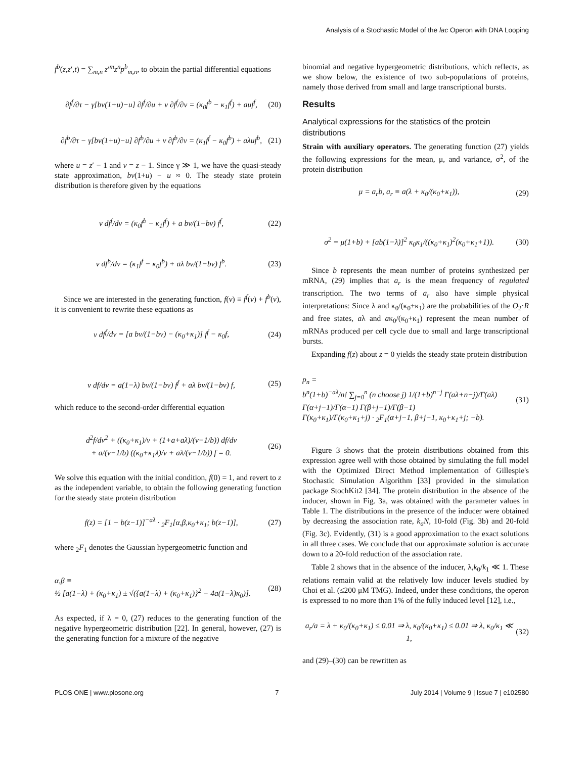Analysis of a Stochastic Model of the lac Operon with DNA Looping
f<sup>b</sup>(z,z′,t) = ∑<sub>m,n</sub> z′<sup>m</sup>z<sup>n</sup>p<sup>b</sup><sub>m,n</sub>, to obtain the partial differential equations
∂f<sup>f</sup>/∂τ − γ[bv(1+u)−u] ∂f<sup>f</sup>/∂u + v ∂f<sup>f</sup>/∂v = (κ<sub>0</sub>f<sup>b</sup> − κ<sub>1</sub>f<sup>f</sup>) + auf<sup>f</sup>,
(20)
∂f<sup>b</sup>/∂τ − γ[bv(1+u)−u] ∂f<sup>b</sup>/∂u + v ∂f<sup>b</sup>/∂v = (κ<sub>1</sub>f<sup>f</sup> − κ<sub>0</sub>f<sup>b</sup>) + aλuf<sup>b</sup>,
(21)
where u = z′ − 1 and v = z − 1. Since γ ≫ 1, we have the quasi-steady state approximation, bv(1+u) − u ≈ 0. The steady state protein distribution is therefore given by the equations
v df<sup>f</sup>/dv = (κ<sub>0</sub>f<sup>b</sup> − κ<sub>1</sub>f<sup>f</sup>) + a bv/(1−bv) f<sup>f</sup>,
(22)
v df<sup>b</sup>/dv = (κ<sub>1</sub>f<sup>f</sup> − κ<sub>0</sub>f<sup>b</sup>) + aλ bv/(1−bv) f<sup>b</sup>.
(23)
Since we are interested in the generating function, f(v) ≡ f<sup>f</sup>(v) + f<sup>b</sup>(v), it is convenient to rewrite these equations as
v df<sup>f</sup>/dv = [a bv/(1−bv) − (κ<sub>0</sub>+κ<sub>1</sub>)] f<sup>f</sup> − κ<sub>0</sub>f,
(24)
v df/dv = a(1−λ) bv/(1−bv) f<sup>f</sup> + aλ bv/(1−bv) f,
(25)
which reduce to the second-order differential equation
d<sup>2</sup>f/dv<sup>2</sup> + ((κ<sub>0</sub>+κ<sub>1</sub>)/v + (1+a+aλ)/(v−1/b)) df/dv
+ a/(v−1/b) ((κ<sub>0</sub>+κ<sub>1</sub>λ)/v + aλ/(v−1/b)) f = 0.
(26)
We solve this equation with the initial condition, f(0) = 1, and revert to z as the independent variable, to obtain the following generating function for the steady state protein distribution
f(z) = [1 − b(z−1)]<sup>−aλ</sup> · <sub>2</sub>F<sub>1</sub>[α,β,κ<sub>0</sub>+κ<sub>1</sub>; b(z−1)],
(27)
where <sub>2</sub>F<sub>1</sub> denotes the Gaussian hypergeometric function and
α,β ≡
½ [a(1−λ) + (κ<sub>0</sub>+κ<sub>1</sub>) ± √({a(1−λ) + (κ<sub>0</sub>+κ<sub>1</sub>)}<sup>2</sup> − 4a(1−λ)κ<sub>0</sub>)].
(28)
As expected, if λ = 0, (27) reduces to the generating function of the negative hypergeometric distribution [22]. In general, however, (27) is the generating function for a mixture of the negative
binomial and negative hypergeometric distributions, which reflects, as we show below, the existence of two sub-populations of proteins, namely those derived from small and large transcriptional bursts.
Results
Analytical expressions for the statistics of the protein distributions
Strain with auxiliary operators. The generating function (27) yields the following expressions for the mean, μ, and variance, σ<sup>2</sup>, of the protein distribution
μ = a<sub>r</sub>b, a<sub>r</sub> ≡ a(λ + κ<sub>0</sub>/(κ<sub>0</sub>+κ<sub>1</sub>)),
(29)
σ<sup>2</sup> = μ(1+b) + [ab(1−λ)]<sup>2</sup> κ<sub>0</sub>κ<sub>1</sub>/((κ<sub>0</sub>+κ<sub>1</sub>)<sup>2</sup>(κ<sub>0</sub>+κ<sub>1</sub>+1)).
(30)
Since b represents the mean number of proteins synthesized per mRNA, (29) implies that a<sub>r</sub> is the mean frequency of regulated transcription. The two terms of a<sub>r</sub> also have simple physical interpretations: Since λ and κ<sub>0</sub>/(κ<sub>0</sub>+κ<sub>1</sub>) are the probabilities of the O<sub>2</sub>·R and free states, aλ and aκ<sub>0</sub>/(κ<sub>0</sub>+κ<sub>1</sub>) represent the mean number of mRNAs produced per cell cycle due to small and large transcriptional bursts.
Expanding f(z) about z = 0 yields the steady state protein distribution
p<sub>n</sub> =
b<sup>n</sup>(1+b)<sup>−aλ</sup>/n! ∑<sub>j=0</sub><sup>n</sup> (n choose j) 1/(1+b)<sup>n−j</sup> Γ(aλ+n−j)/Γ(aλ) Γ(α+j−1)/Γ(α−1) Γ(β+j−1)/Γ(β−1)
Γ(κ<sub>0</sub>+κ<sub>1</sub>)/Γ(κ<sub>0</sub>+κ<sub>1</sub>+j) · <sub>2</sub>F<sub>1</sub>(α+j−1, β+j−1, κ<sub>0</sub>+κ<sub>1</sub>+j; −b).
(31)
Figure 3 shows that the protein distributions obtained from this expression agree well with those obtained by simulating the full model with the Optimized Direct Method implementation of Gillespie's Stochastic Simulation Algorithm [33] provided in the simulation package StochKit2 [34]. The protein distribution in the absence of the inducer, shown in Fig. 3a, was obtained with the parameter values in Table 1. The distributions in the presence of the inducer were obtained by decreasing the association rate, k<sub>a</sub>N, 10-fold (Fig. 3b) and 20-fold (Fig. 3c). Evidently, (31) is a good approximation to the exact solutions in all three cases. We conclude that our approximate solution is accurate down to a 20-fold reduction of the association rate.
Table 2 shows that in the absence of the inducer, λ,k<sub>0</sub>/k<sub>1</sub> ≪ 1. These relations remain valid at the relatively low inducer levels studied by Choi et al. (≤200 μM TMG). Indeed, under these conditions, the operon is expressed to no more than 1% of the fully induced level [12], i.e.,
a<sub>r</sub>/a = λ + κ<sub>0</sub>/(κ<sub>0</sub>+κ<sub>1</sub>) ≤ 0.01 ⇒ λ, κ<sub>0</sub>/(κ<sub>0</sub>+κ<sub>1</sub>) ≤ 0.01 ⇒ λ, κ<sub>0</sub>/κ<sub>1</sub> ≪ 1,
(32)
and (29)–(30) can be rewritten as
PLOS ONE | www.plosone.org 7 July 2014 | Volume 9 | Issue 7 | e102580